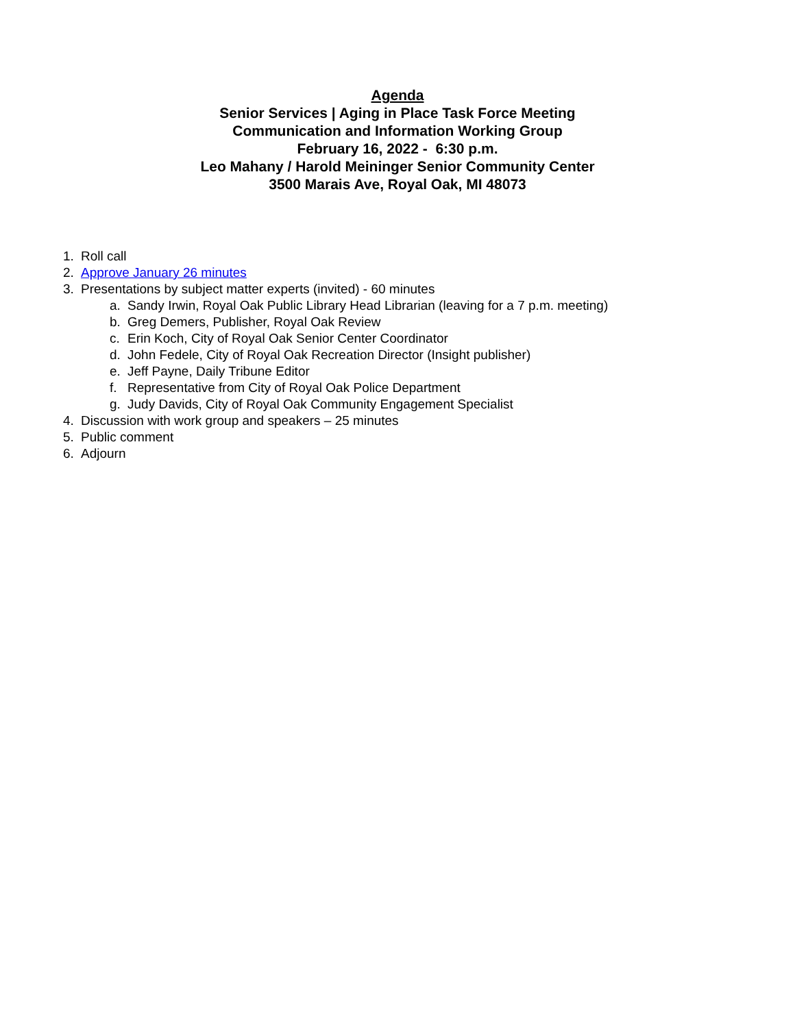Agenda
Senior Services | Aging in Place Task Force Meeting
Communication and Information Working Group
February 16, 2022 - 6:30 p.m.
Leo Mahany / Harold Meininger Senior Community Center
3500 Marais Ave, Royal Oak, MI 48073
1. Roll call
2. Approve January 26 minutes
3. Presentations by subject matter experts (invited) - 60 minutes
a. Sandy Irwin, Royal Oak Public Library Head Librarian (leaving for a 7 p.m. meeting)
b. Greg Demers, Publisher, Royal Oak Review
c. Erin Koch, City of Royal Oak Senior Center Coordinator
d. John Fedele, City of Royal Oak Recreation Director (Insight publisher)
e. Jeff Payne, Daily Tribune Editor
f. Representative from City of Royal Oak Police Department
g. Judy Davids, City of Royal Oak Community Engagement Specialist
4. Discussion with work group and speakers – 25 minutes
5. Public comment
6. Adjourn